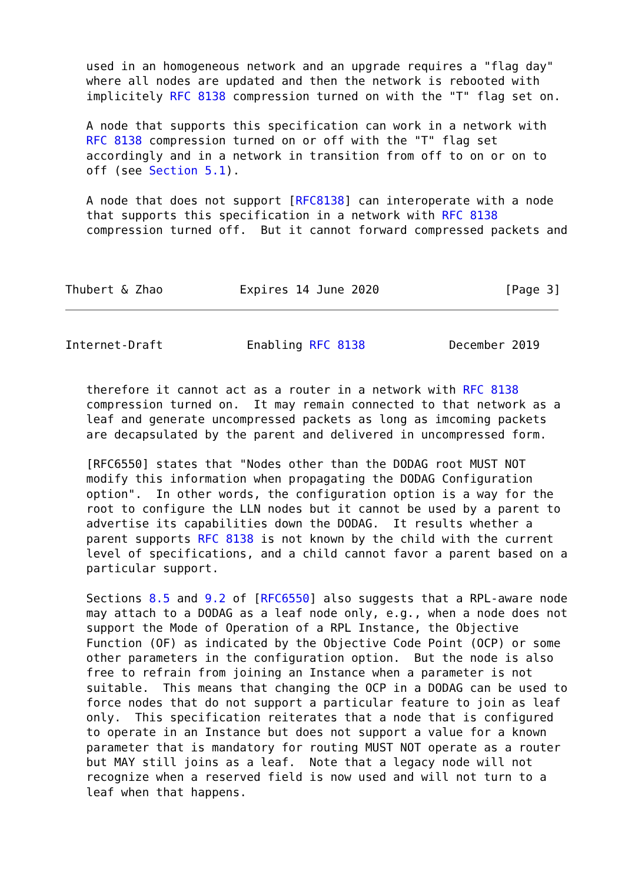used in an homogeneous network and an upgrade requires a "flag day"
   where all nodes are updated and then the network is rebooted with
   implicitely RFC 8138 compression turned on with the "T" flag set on.

   A node that supports this specification can work in a network with
   RFC 8138 compression turned on or off with the "T" flag set
   accordingly and in a network in transition from off to on or on to
   off (see Section 5.1).

   A node that does not support [RFC8138] can interoperate with a node
   that supports this specification in a network with RFC 8138
   compression turned off.  But it cannot forward compressed packets and



Thubert & Zhao           Expires 14 June 2020                  [Page 3]
Internet-Draft            Enabling RFC 8138            December 2019


   therefore it cannot act as a router in a network with RFC 8138
   compression turned on.  It may remain connected to that network as a
   leaf and generate uncompressed packets as long as imcoming packets
   are decapsulated by the parent and delivered in uncompressed form.

   [RFC6550] states that "Nodes other than the DODAG root MUST NOT
   modify this information when propagating the DODAG Configuration
   option".  In other words, the configuration option is a way for the
   root to configure the LLN nodes but it cannot be used by a parent to
   advertise its capabilities down the DODAG.  It results whether a
   parent supports RFC 8138 is not known by the child with the current
   level of specifications, and a child cannot favor a parent based on a
   particular support.

   Sections 8.5 and 9.2 of [RFC6550] also suggests that a RPL-aware node
   may attach to a DODAG as a leaf node only, e.g., when a node does not
   support the Mode of Operation of a RPL Instance, the Objective
   Function (OF) as indicated by the Objective Code Point (OCP) or some
   other parameters in the configuration option.  But the node is also
   free to refrain from joining an Instance when a parameter is not
   suitable.  This means that changing the OCP in a DODAG can be used to
   force nodes that do not support a particular feature to join as leaf
   only.  This specification reiterates that a node that is configured
   to operate in an Instance but does not support a value for a known
   parameter that is mandatory for routing MUST NOT operate as a router
   but MAY still joins as a leaf.  Note that a legacy node will not
   recognize when a reserved field is now used and will not turn to a
   leaf when that happens.